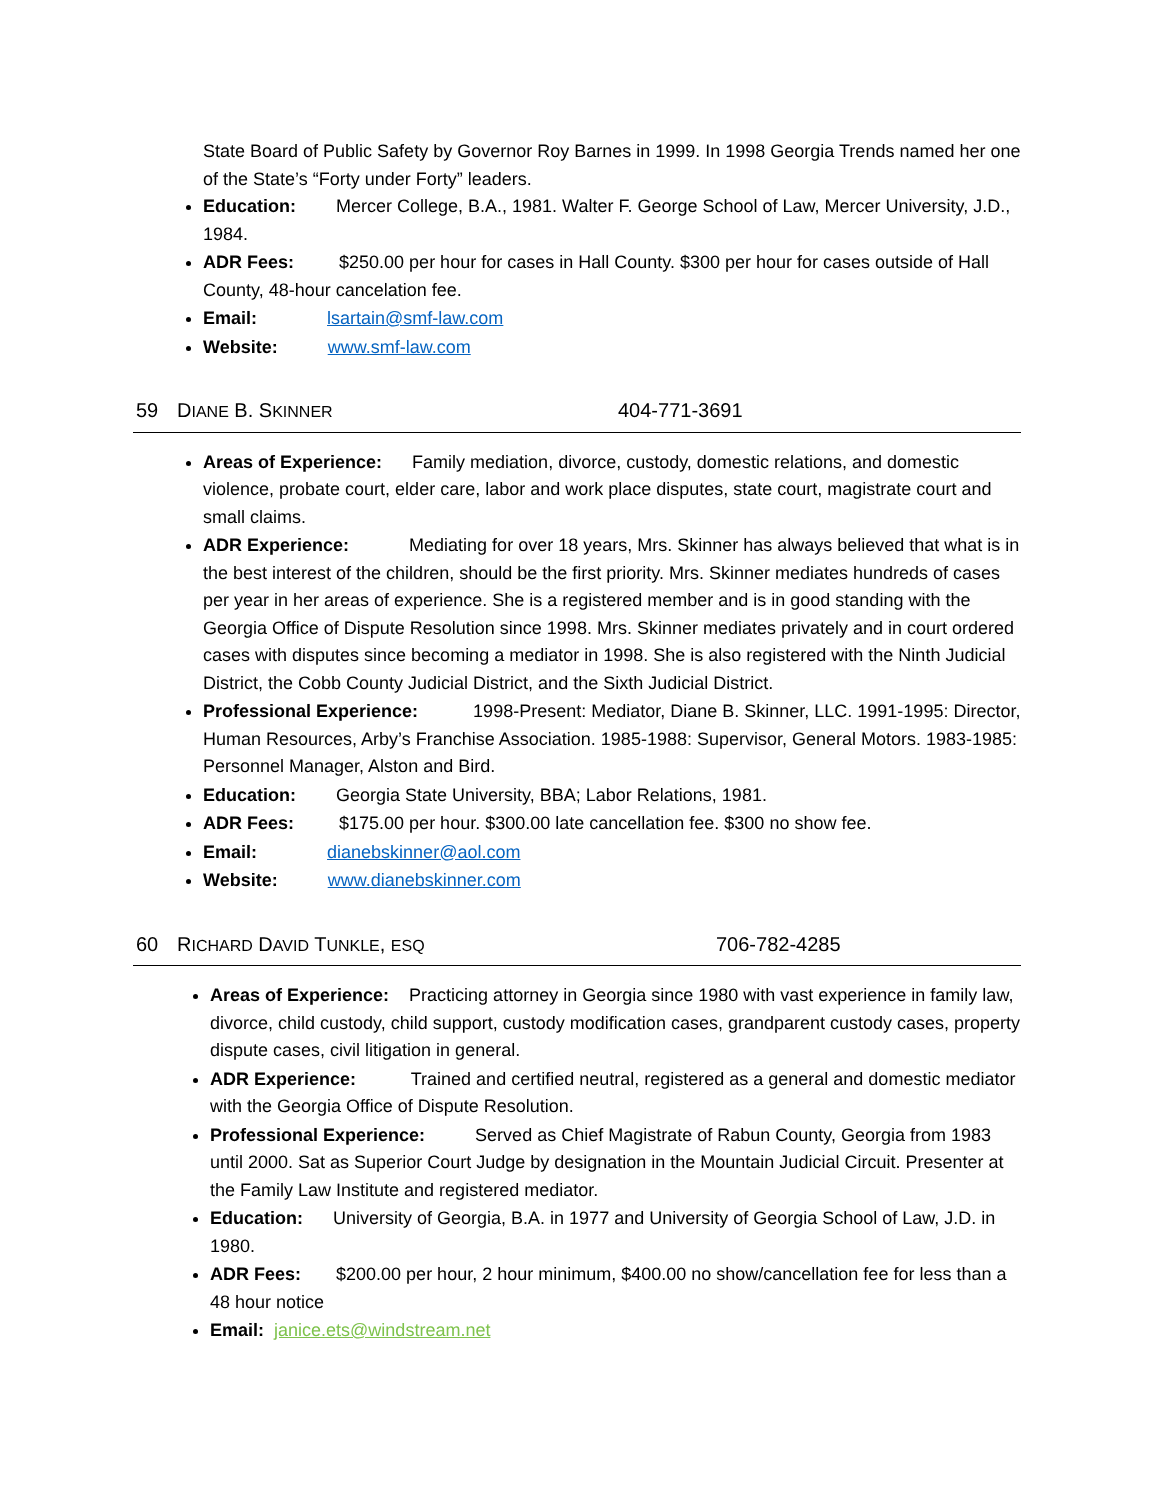State Board of Public Safety by Governor Roy Barnes in 1999. In 1998 Georgia Trends named her one of the State’s “Forty under Forty” leaders.
Education: Mercer College, B.A., 1981. Walter F. George School of Law, Mercer University, J.D., 1984.
ADR Fees: $250.00 per hour for cases in Hall County. $300 per hour for cases outside of Hall County, 48-hour cancelation fee.
Email: lsartain@smf-law.com
Website: www.smf-law.com
59 DIANE B. SKINNER 404-771-3691
Areas of Experience: Family mediation, divorce, custody, domestic relations, and domestic violence, probate court, elder care, labor and work place disputes, state court, magistrate court and small claims.
ADR Experience: Mediating for over 18 years, Mrs. Skinner has always believed that what is in the best interest of the children, should be the first priority. Mrs. Skinner mediates hundreds of cases per year in her areas of experience. She is a registered member and is in good standing with the Georgia Office of Dispute Resolution since 1998. Mrs. Skinner mediates privately and in court ordered cases with disputes since becoming a mediator in 1998. She is also registered with the Ninth Judicial District, the Cobb County Judicial District, and the Sixth Judicial District.
Professional Experience: 1998-Present: Mediator, Diane B. Skinner, LLC. 1991-1995: Director, Human Resources, Arby’s Franchise Association. 1985-1988: Supervisor, General Motors. 1983-1985: Personnel Manager, Alston and Bird.
Education: Georgia State University, BBA; Labor Relations, 1981.
ADR Fees: $175.00 per hour. $300.00 late cancellation fee. $300 no show fee.
Email: dianebskinner@aol.com
Website: www.dianebskinner.com
60 RICHARD DAVID TUNKLE, ESQ 706-782-4285
Areas of Experience: Practicing attorney in Georgia since 1980 with vast experience in family law, divorce, child custody, child support, custody modification cases, grandparent custody cases, property dispute cases, civil litigation in general.
ADR Experience: Trained and certified neutral, registered as a general and domestic mediator with the Georgia Office of Dispute Resolution.
Professional Experience: Served as Chief Magistrate of Rabun County, Georgia from 1983 until 2000. Sat as Superior Court Judge by designation in the Mountain Judicial Circuit. Presenter at the Family Law Institute and registered mediator.
Education: University of Georgia, B.A. in 1977 and University of Georgia School of Law, J.D. in 1980.
ADR Fees: $200.00 per hour, 2 hour minimum, $400.00 no show/cancellation fee for less than a 48 hour notice
Email: janice.ets@windstream.net